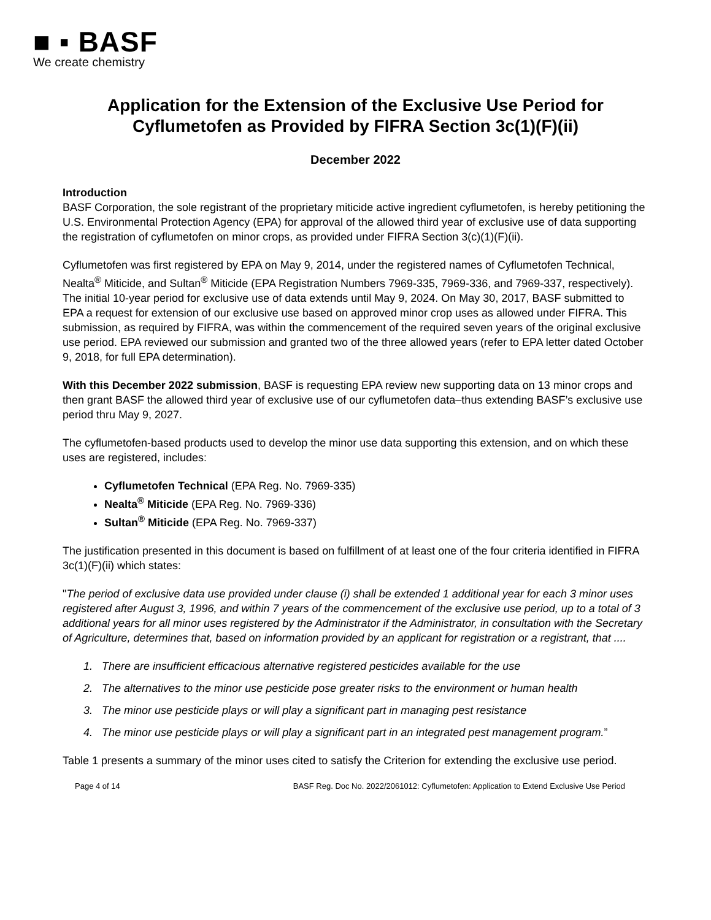■ ▪ BASF
We create chemistry
Application for the Extension of the Exclusive Use Period for
Cyflumetofen as Provided by FIFRA Section 3c(1)(F)(ii)
December 2022
Introduction
BASF Corporation, the sole registrant of the proprietary miticide active ingredient cyflumetofen, is hereby petitioning the U.S. Environmental Protection Agency (EPA) for approval of the allowed third year of exclusive use of data supporting the registration of cyflumetofen on minor crops, as provided under FIFRA Section 3(c)(1)(F)(ii).
Cyflumetofen was first registered by EPA on May 9, 2014, under the registered names of Cyflumetofen Technical, Nealta<sup>®</sup> Miticide, and Sultan<sup>®</sup> Miticide (EPA Registration Numbers 7969-335, 7969-336, and 7969-337, respectively). The initial 10-year period for exclusive use of data extends until May 9, 2024. On May 30, 2017, BASF submitted to EPA a request for extension of our exclusive use based on approved minor crop uses as allowed under FIFRA. This submission, as required by FIFRA, was within the commencement of the required seven years of the original exclusive use period. EPA reviewed our submission and granted two of the three allowed years (refer to EPA letter dated October 9, 2018, for full EPA determination).
With this December 2022 submission, BASF is requesting EPA review new supporting data on 13 minor crops and then grant BASF the allowed third year of exclusive use of our cyflumetofen data–thus extending BASF’s exclusive use period thru May 9, 2027.
The cyflumetofen-based products used to develop the minor use data supporting this extension, and on which these uses are registered, includes:
Cyflumetofen Technical (EPA Reg. No. 7969-335)
Nealta<sup>®</sup> Miticide (EPA Reg. No. 7969-336)
Sultan<sup>®</sup> Miticide (EPA Reg. No. 7969-337)
The justification presented in this document is based on fulfillment of at least one of the four criteria identified in FIFRA 3c(1)(F)(ii) which states:
"The period of exclusive data use provided under clause (i) shall be extended 1 additional year for each 3 minor uses registered after August 3, 1996, and within 7 years of the commencement of the exclusive use period, up to a total of 3 additional years for all minor uses registered by the Administrator if the Administrator, in consultation with the Secretary of Agriculture, determines that, based on information provided by an applicant for registration or a registrant, that ....
1. There are insufficient efficacious alternative registered pesticides available for the use
2. The alternatives to the minor use pesticide pose greater risks to the environment or human health
3. The minor use pesticide plays or will play a significant part in managing pest resistance
4. The minor use pesticide plays or will play a significant part in an integrated pest management program.”
Table 1 presents a summary of the minor uses cited to satisfy the Criterion for extending the exclusive use period.
Page 4 of 14 BASF Reg. Doc No. 2022/2061012: Cyflumetofen: Application to Extend Exclusive Use Period